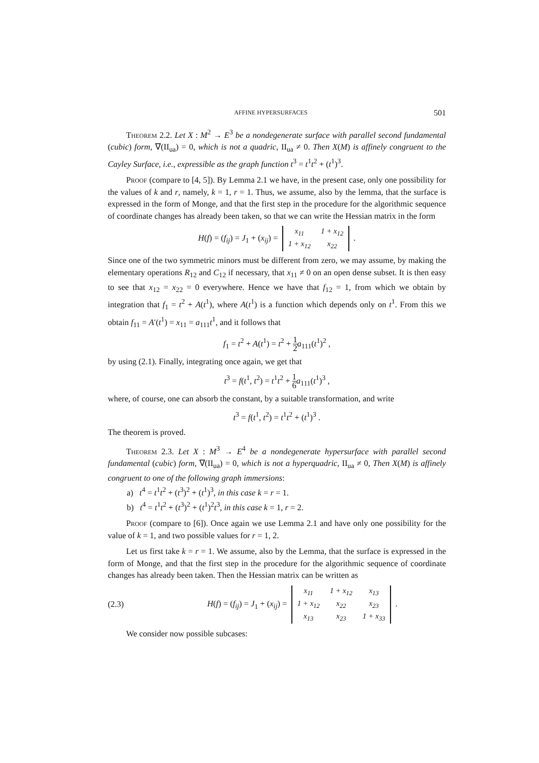AFFINE HYPERSURFACES 501
Theorem 2.2. Let X : M<sup>2</sup> → E<sup>3</sup> be a nondegenerate surface with parallel second fundamental (cubic) form, ∇(II<sub>ua</sub>) = 0, which is not a quadric, II<sub>ua</sub> ≠ 0. Then X(M) is affinely congruent to the Cayley Surface, i.e., expressible as the graph function t<sup>3</sup> = t<sup>1</sup>t<sup>2</sup> + (t<sup>1</sup>)<sup>3</sup>.
Proof (compare to [4, 5]). By Lemma 2.1 we have, in the present case, only one possibility for the values of k and r, namely, k = 1, r = 1. Thus, we assume, also by the lemma, that the surface is expressed in the form of Monge, and that the first step in the procedure for the algorithmic sequence of coordinate changes has already been taken, so that we can write the Hessian matrix in the form
H(f) = (f<sub>ij</sub>) = J<sub>1</sub> + (x<sub>ij</sub>) =
| x<sub>11</sub> | 1 + x<sub>12</sub> |
| 1 + x<sub>12</sub> | x<sub>22</sub> |
.
Since one of the two symmetric minors must be different from zero, we may assume, by making the elementary operations R<sub>12</sub> and C<sub>12</sub> if necessary, that x<sub>11</sub> ≠ 0 on an open dense subset. It is then easy to see that x<sub>12</sub> = x<sub>22</sub> = 0 everywhere. Hence we have that f<sub>12</sub> = 1, from which we obtain by integration that f<sub>1</sub> = t<sup>2</sup> + A(t<sup>1</sup>), where A(t<sup>1</sup>) is a function which depends only on t<sup>1</sup>. From this we obtain f<sub>11</sub> = A′(t<sup>1</sup>) = x<sub>11</sub> = a<sub>111</sub>t<sup>1</sup>, and it follows that
f<sub>1</sub> = t<sup>2</sup> + A(t<sup>1</sup>) = t<sup>2</sup> + 1 2 a<sub>111</sub>(t<sup>1</sup>)<sup>2</sup> ,
by using (2.1). Finally, integrating once again, we get that
t<sup>3</sup> = f(t<sup>1</sup>, t<sup>2</sup>) = t<sup>1</sup>t<sup>2</sup> + 1 6 a<sub>111</sub>(t<sup>1</sup>)<sup>3</sup> ,
where, of course, one can absorb the constant, by a suitable transformation, and write
t<sup>3</sup> = f(t<sup>1</sup>, t<sup>2</sup>) = t<sup>1</sup>t<sup>2</sup> + (t<sup>1</sup>)<sup>3</sup> .
The theorem is proved.
Theorem 2.3. Let X : M<sup>3</sup> → E<sup>4</sup> be a nondegenerate hypersurface with parallel second fundamental (cubic) form, ∇(II<sub>ua</sub>) = 0, which is not a hyperquadric, II<sub>ua</sub> ≠ 0, Then X(M) is affinely congruent to one of the following graph immersions:
a) t<sup>4</sup> = t<sup>1</sup>t<sup>2</sup> + (t<sup>3</sup>)<sup>2</sup> + (t<sup>1</sup>)<sup>3</sup>, in this case k = r = 1.
b) t<sup>4</sup> = t<sup>1</sup>t<sup>2</sup> + (t<sup>3</sup>)<sup>2</sup> + (t<sup>1</sup>)<sup>2</sup>t<sup>3</sup>, in this case k = 1, r = 2.
Proof (compare to [6]). Once again we use Lemma 2.1 and have only one possibility for the value of k = 1, and two possible values for r = 1, 2.
Let us first take k = r = 1. We assume, also by the Lemma, that the surface is expressed in the form of Monge, and that the first step in the procedure for the algorithmic sequence of coordinate changes has already been taken. Then the Hessian matrix can be written as
(2.3) H(f) = (f<sub>ij</sub>) = J<sub>1</sub> + (x<sub>ij</sub>) =
| x<sub>11</sub> | 1 + x<sub>12</sub> | x<sub>13</sub> |
| 1 + x<sub>12</sub> | x<sub>22</sub> | x<sub>23</sub> |
| x<sub>13</sub> | x<sub>23</sub> | 1 + x<sub>33</sub> |
.
We consider now possible subcases: